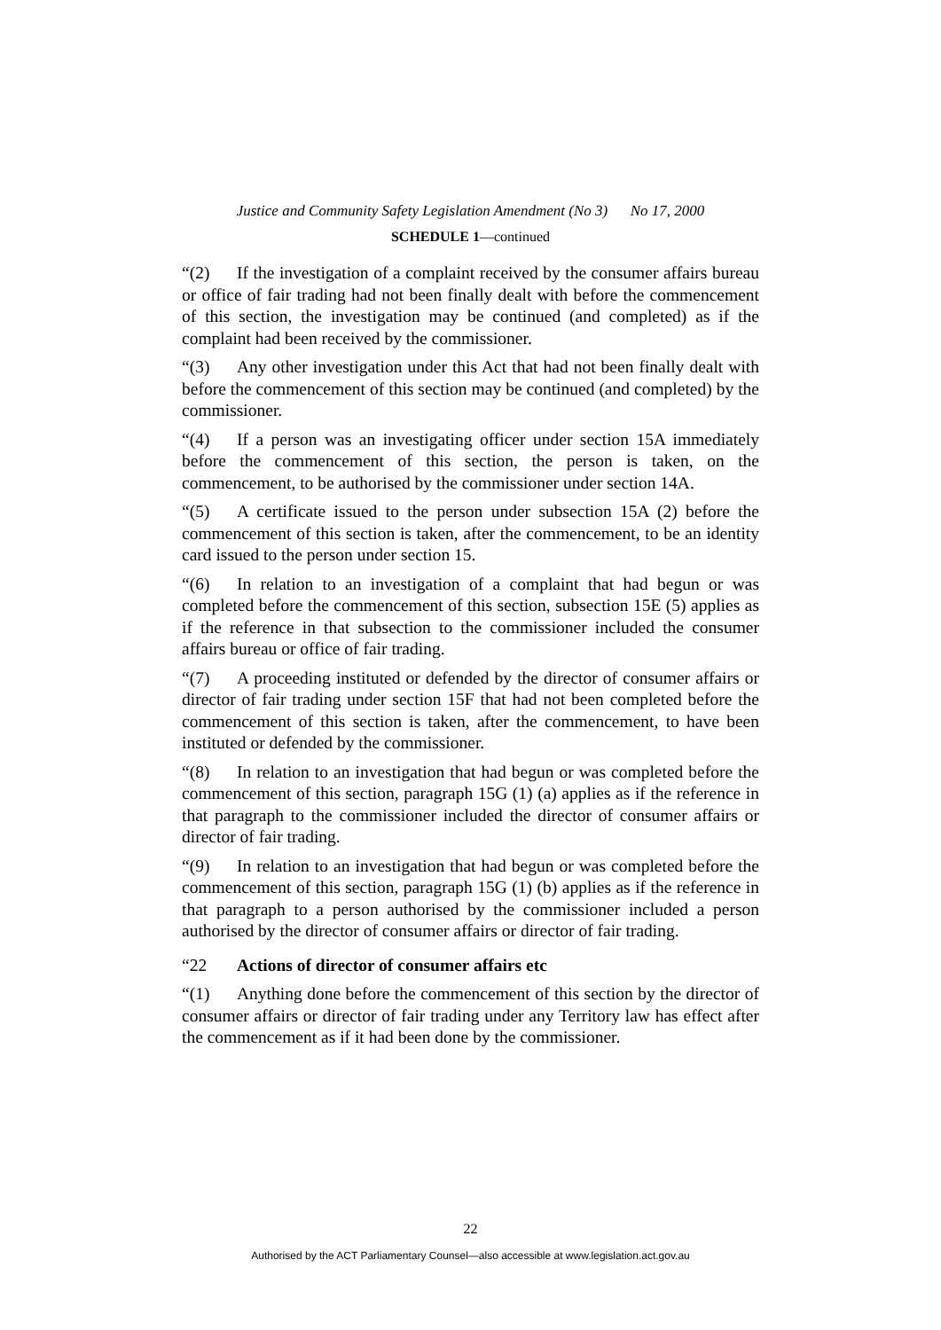Justice and Community Safety Legislation Amendment (No 3) No 17, 2000
SCHEDULE 1—continued
“(2) If the investigation of a complaint received by the consumer affairs bureau or office of fair trading had not been finally dealt with before the commencement of this section, the investigation may be continued (and completed) as if the complaint had been received by the commissioner.
“(3) Any other investigation under this Act that had not been finally dealt with before the commencement of this section may be continued (and completed) by the commissioner.
“(4) If a person was an investigating officer under section 15A immediately before the commencement of this section, the person is taken, on the commencement, to be authorised by the commissioner under section 14A.
“(5) A certificate issued to the person under subsection 15A (2) before the commencement of this section is taken, after the commencement, to be an identity card issued to the person under section 15.
“(6) In relation to an investigation of a complaint that had begun or was completed before the commencement of this section, subsection 15E (5) applies as if the reference in that subsection to the commissioner included the consumer affairs bureau or office of fair trading.
“(7) A proceeding instituted or defended by the director of consumer affairs or director of fair trading under section 15F that had not been completed before the commencement of this section is taken, after the commencement, to have been instituted or defended by the commissioner.
“(8) In relation to an investigation that had begun or was completed before the commencement of this section, paragraph 15G (1) (a) applies as if the reference in that paragraph to the commissioner included the director of consumer affairs or director of fair trading.
“(9) In relation to an investigation that had begun or was completed before the commencement of this section, paragraph 15G (1) (b) applies as if the reference in that paragraph to a person authorised by the commissioner included a person authorised by the director of consumer affairs or director of fair trading.
“22 Actions of director of consumer affairs etc
“(1) Anything done before the commencement of this section by the director of consumer affairs or director of fair trading under any Territory law has effect after the commencement as if it had been done by the commissioner.
22
Authorised by the ACT Parliamentary Counsel—also accessible at www.legislation.act.gov.au